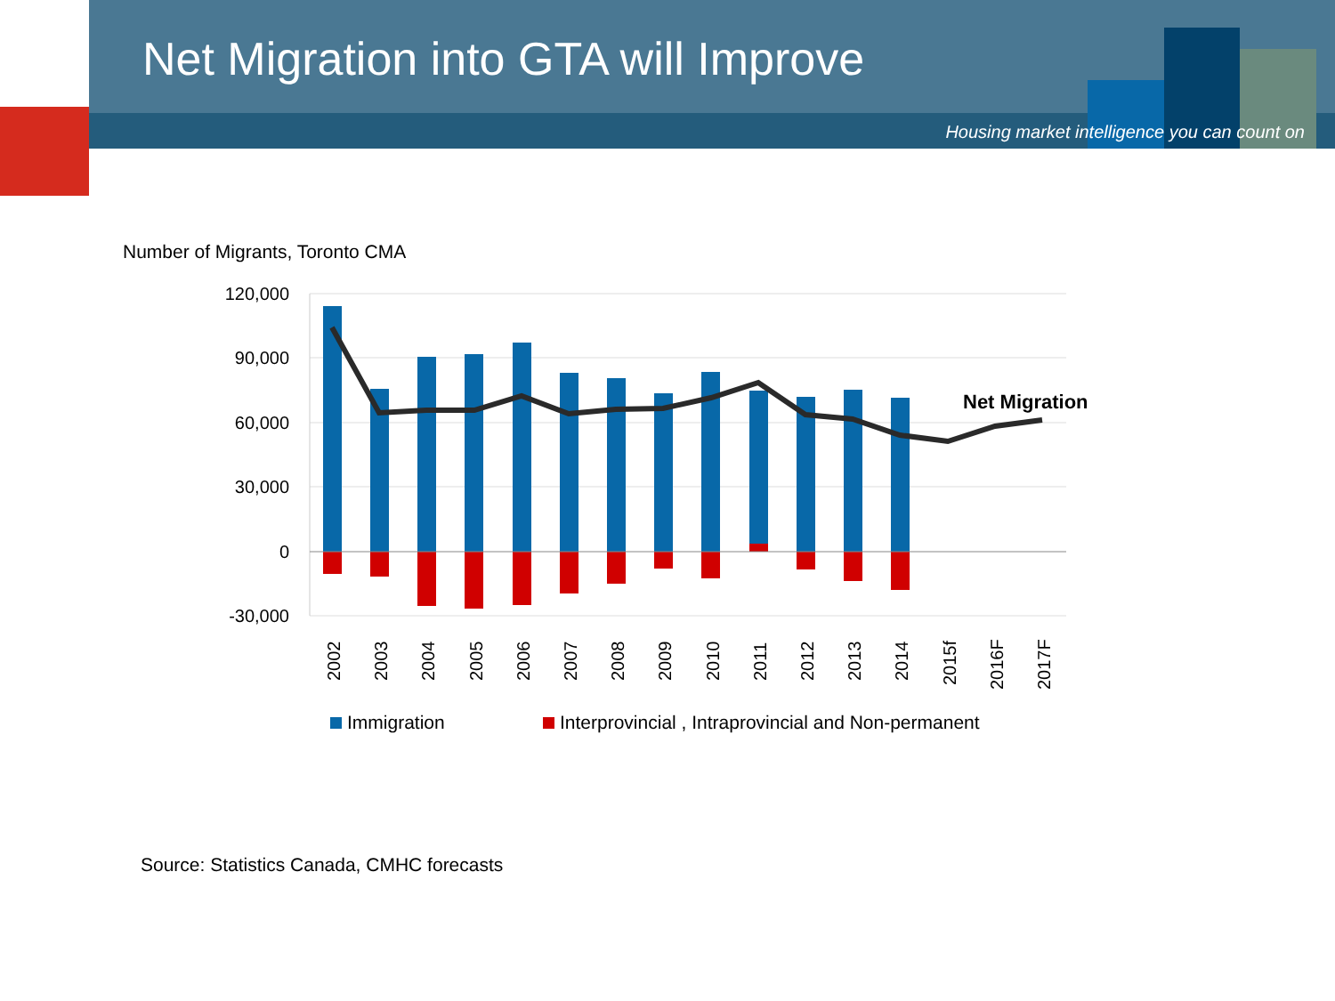Net Migration into GTA will Improve
Housing market intelligence you can count on
Number of Migrants, Toronto CMA
120,000
90,000
60,000
30,000
0
-30,000
Net Migration
2002
2003
2004
2005
2006
2007
2008
2009
2010
2011
2012
2013
2014
2015f
2016F
2017F
Immigration
Interprovincial , Intraprovincial and Non-permanent
Source: Statistics Canada, CMHC forecasts